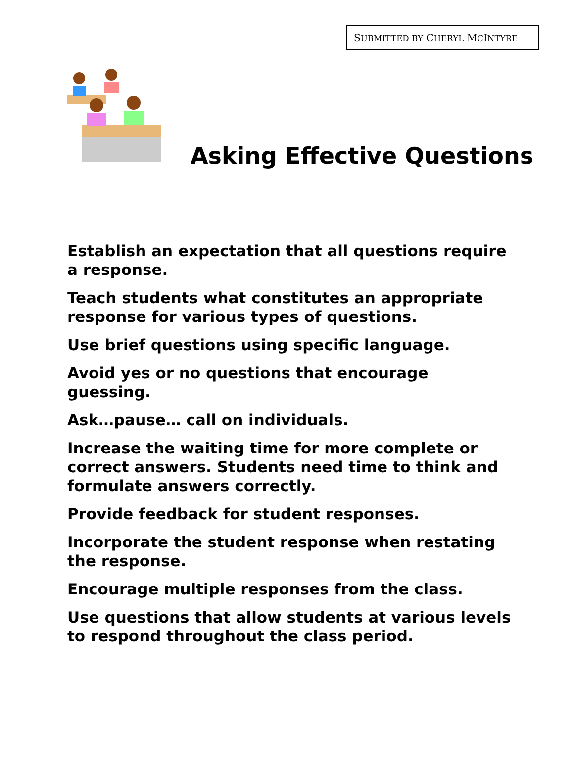SUBMITTED BY CHERYL MCINTYRE
Asking Effective Questions
Establish an expectation that all questions require a response.
Teach students what constitutes an appropriate response for various types of questions.
Use brief questions using specific language.
Avoid yes or no questions that encourage guessing.
Ask…pause… call on individuals.
Increase the waiting time for more complete or correct answers. Students need time to think and formulate answers correctly.
Provide feedback for student responses.
Incorporate the student response when restating the response.
Encourage multiple responses from the class.
Use questions that allow students at various levels to respond throughout the class period.